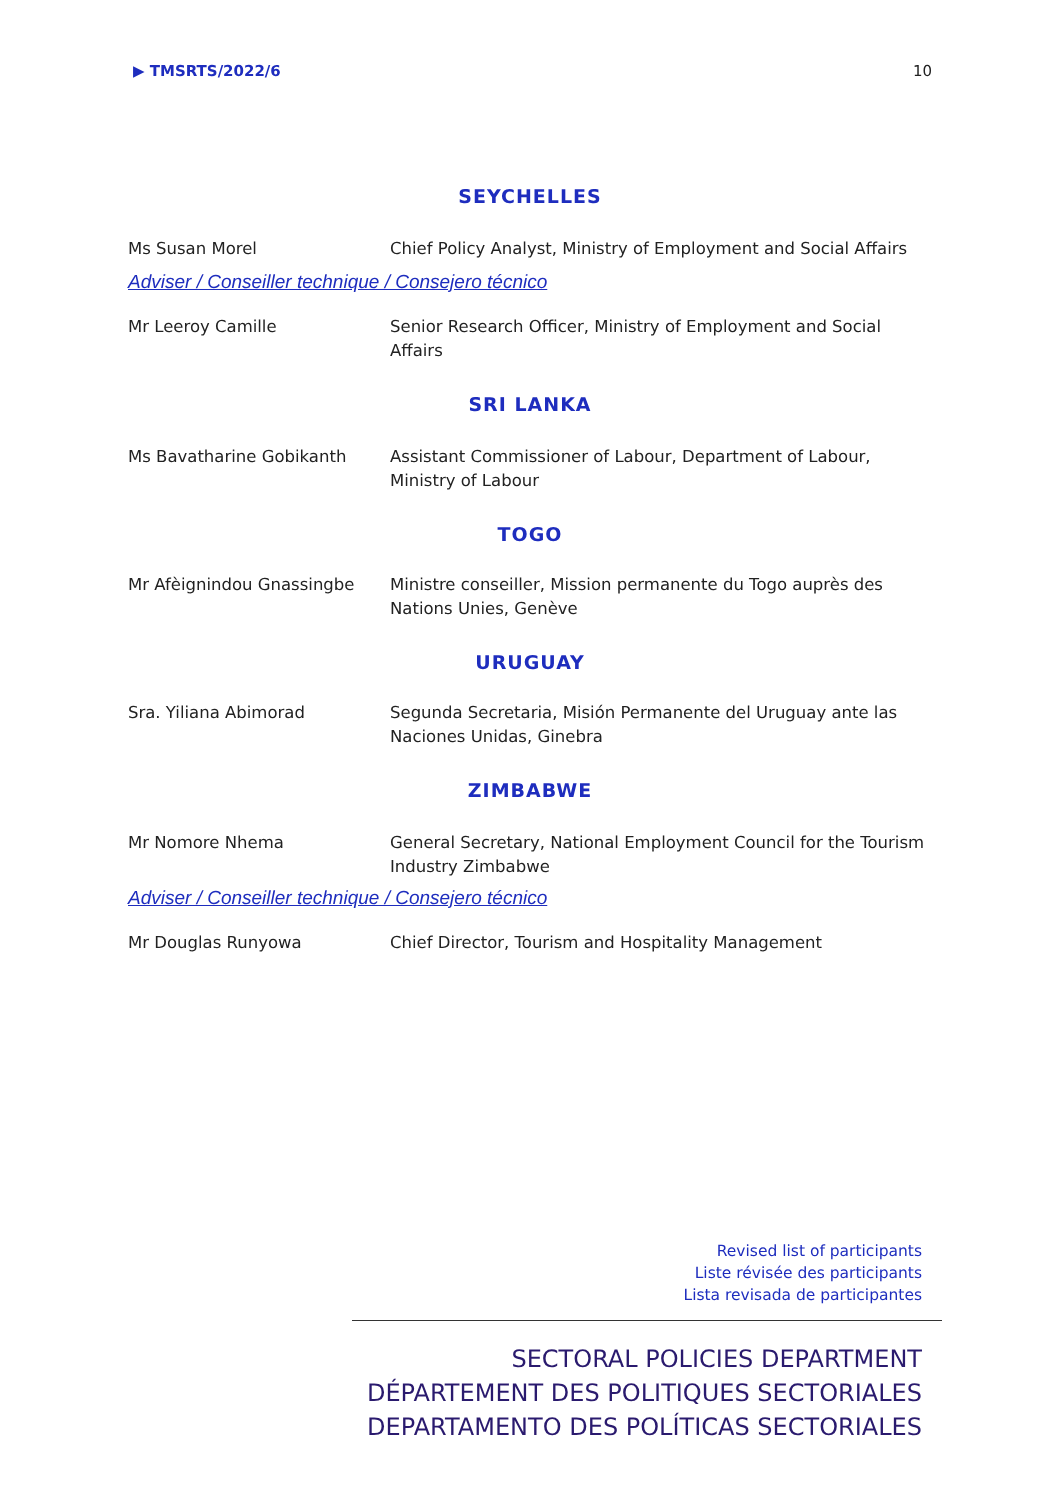▶ TMSRTS/2022/6 10
SEYCHELLES
Ms Susan Morel Chief Policy Analyst, Ministry of Employment and Social Affairs
Adviser / Conseiller technique / Consejero técnico
Mr Leeroy Camille Senior Research Officer, Ministry of Employment and Social Affairs
SRI LANKA
Ms Bavatharine Gobikanth Assistant Commissioner of Labour, Department of Labour, Ministry of Labour
TOGO
Mr Afèignindou Gnassingbe Ministre conseiller, Mission permanente du Togo auprès des Nations Unies, Genève
URUGUAY
Sra. Yiliana Abimorad Segunda Secretaria, Misión Permanente del Uruguay ante las Naciones Unidas, Ginebra
ZIMBABWE
Mr Nomore Nhema General Secretary, National Employment Council for the Tourism Industry Zimbabwe
Adviser / Conseiller technique / Consejero técnico
Mr Douglas Runyowa Chief Director, Tourism and Hospitality Management
Revised list of participants
Liste révisée des participants
Lista revisada de participantes
SECTORAL POLICIES DEPARTMENT
DÉPARTEMENT DES POLITIQUES SECTORIALES
DEPARTAMENTO DES POLÍTICAS SECTORIALES